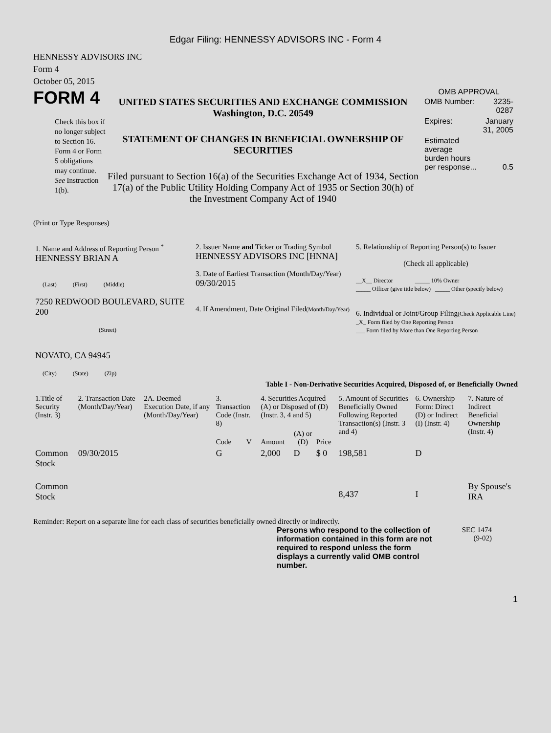Edgar Filing: HENNESSY ADVISORS INC - Form 4
HENNESSY ADVISORS INC
Form 4
October 05, 2015
FORM 4
Check this box if no longer subject to Section 16. Form 4 or Form 5 obligations may continue. See Instruction 1(b).
UNITED STATES SECURITIES AND EXCHANGE COMMISSION
Washington, D.C. 20549
STATEMENT OF CHANGES IN BENEFICIAL OWNERSHIP OF SECURITIES
Filed pursuant to Section 16(a) of the Securities Exchange Act of 1934, Section 17(a) of the Public Utility Holding Company Act of 1935 or Section 30(h) of the Investment Company Act of 1940
OMB APPROVAL
| OMB Number: | 3235-0287 |
| Expires: | January 31, 2005 |
| Estimated average burden hours per response... | 0.5 |
(Print or Type Responses)
| 1. Name and Address of Reporting Person <sup>*</sup> HENNESSY BRIAN A (Last) (First) (Middle) 7250 REDWOOD BOULEVARD, SUITE 200 (Street) NOVATO, CA 94945 (City) (State) (Zip) | 2. Issuer Name and Ticker or Trading Symbol HENNESSY ADVISORS INC [HNNA] 3. Date of Earliest Transaction (Month/Day/Year) 09/30/2015 4. If Amendment, Date Original Filed (Month/Day/Year) | 5. Relationship of Reporting Person(s) to Issuer (Check all applicable) __X__ Director _____ 10% Owner _____ Officer (give title below) _____ Other (specify below) 6. Individual or Joint/Group Filing (Check Applicable Line) _X_ Form filed by One Reporting Person ___ Form filed by More than One Reporting Person |
Table I - Non-Derivative Securities Acquired, Disposed of, or Beneficially Owned
| 1.Title of Security (Instr. 3) | 2. Transaction Date (Month/Day/Year) | 2A. Deemed Execution Date, if any (Month/Day/Year) | 3. Transaction Code (Instr. 8) | | 4. Securities Acquired (A) or Disposed of (D) (Instr. 3, 4 and 5) | | | 5. Amount of Securities Beneficially Owned Following Reported Transaction(s) (Instr. 3 and 4) | 6. Ownership Form: Direct (D) or Indirect (I) (Instr. 4) | 7. Nature of Indirect Beneficial Ownership (Instr. 4) |
| --- | --- | --- | --- | --- | --- | --- | --- | --- | --- | --- |
| | | | Code | V | Amount | (A) or (D) | Price | | | |
| Common Stock | 09/30/2015 | | G | | 2,000 | D | $ 0 | 198,581 | D | |
| Common Stock | | | | | | | | 8,437 | I | By Spouse's IRA |
Reminder: Report on a separate line for each class of securities beneficially owned directly or indirectly.
Persons who respond to the collection of information contained in this form are not required to respond unless the form displays a currently valid OMB control number.
SEC 1474
(9-02)
1